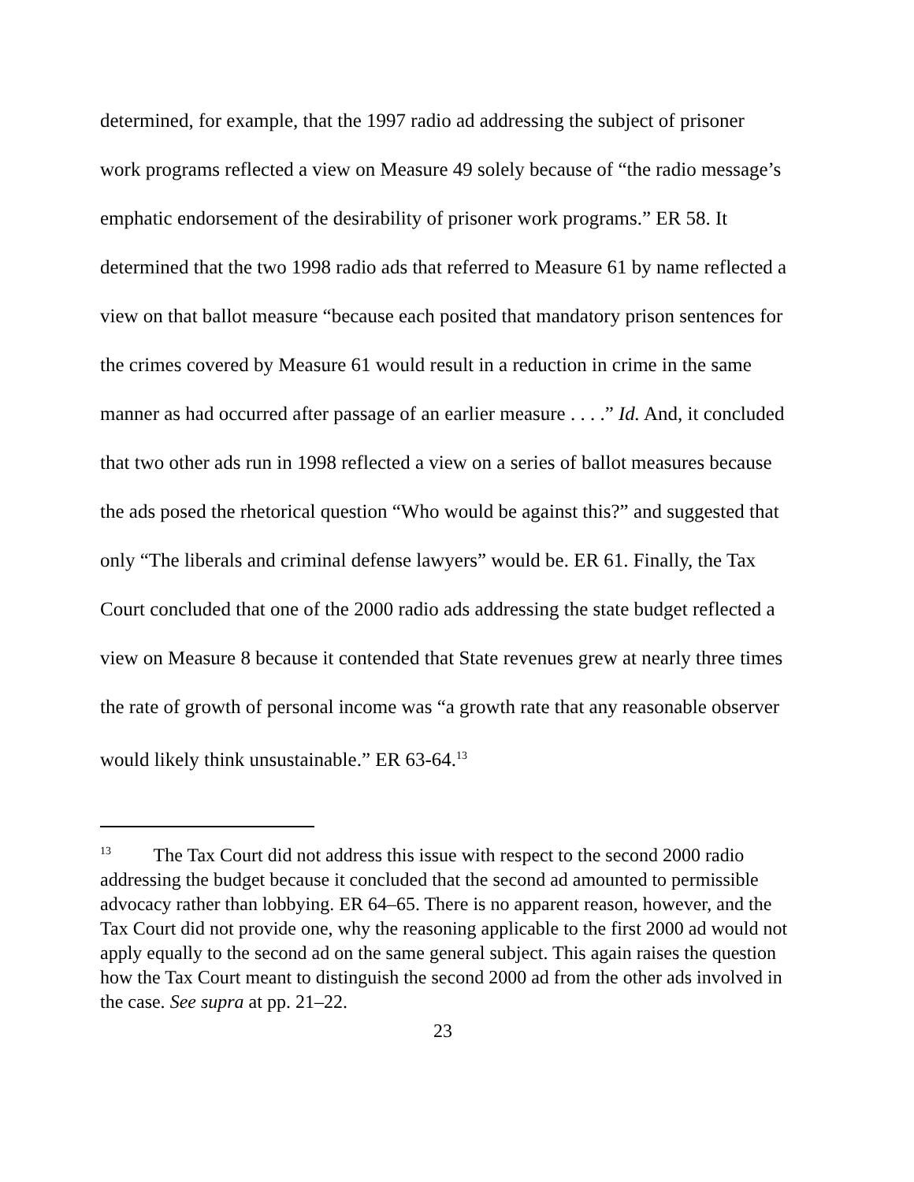determined, for example, that the 1997 radio ad addressing the subject of prisoner work programs reflected a view on Measure 49 solely because of “the radio message’s emphatic endorsement of the desirability of prisoner work programs.” ER 58. It determined that the two 1998 radio ads that referred to Measure 61 by name reflected a view on that ballot measure “because each posited that mandatory prison sentences for the crimes covered by Measure 61 would result in a reduction in crime in the same manner as had occurred after passage of an earlier measure . . . .” Id. And, it concluded that two other ads run in 1998 reflected a view on a series of ballot measures because the ads posed the rhetorical question “Who would be against this?” and suggested that only “The liberals and criminal defense lawyers” would be. ER 61. Finally, the Tax Court concluded that one of the 2000 radio ads addressing the state budget reflected a view on Measure 8 because it contended that State revenues grew at nearly three times the rate of growth of personal income was “a growth rate that any reasonable observer would likely think unsustainable.” ER 63-64.<sup>13</sup>
<sup>13</sup> The Tax Court did not address this issue with respect to the second 2000 radio addressing the budget because it concluded that the second ad amounted to permissible advocacy rather than lobbying. ER 64–65. There is no apparent reason, however, and the Tax Court did not provide one, why the reasoning applicable to the first 2000 ad would not apply equally to the second ad on the same general subject. This again raises the question how the Tax Court meant to distinguish the second 2000 ad from the other ads involved in the case. See supra at pp. 21–22.
23